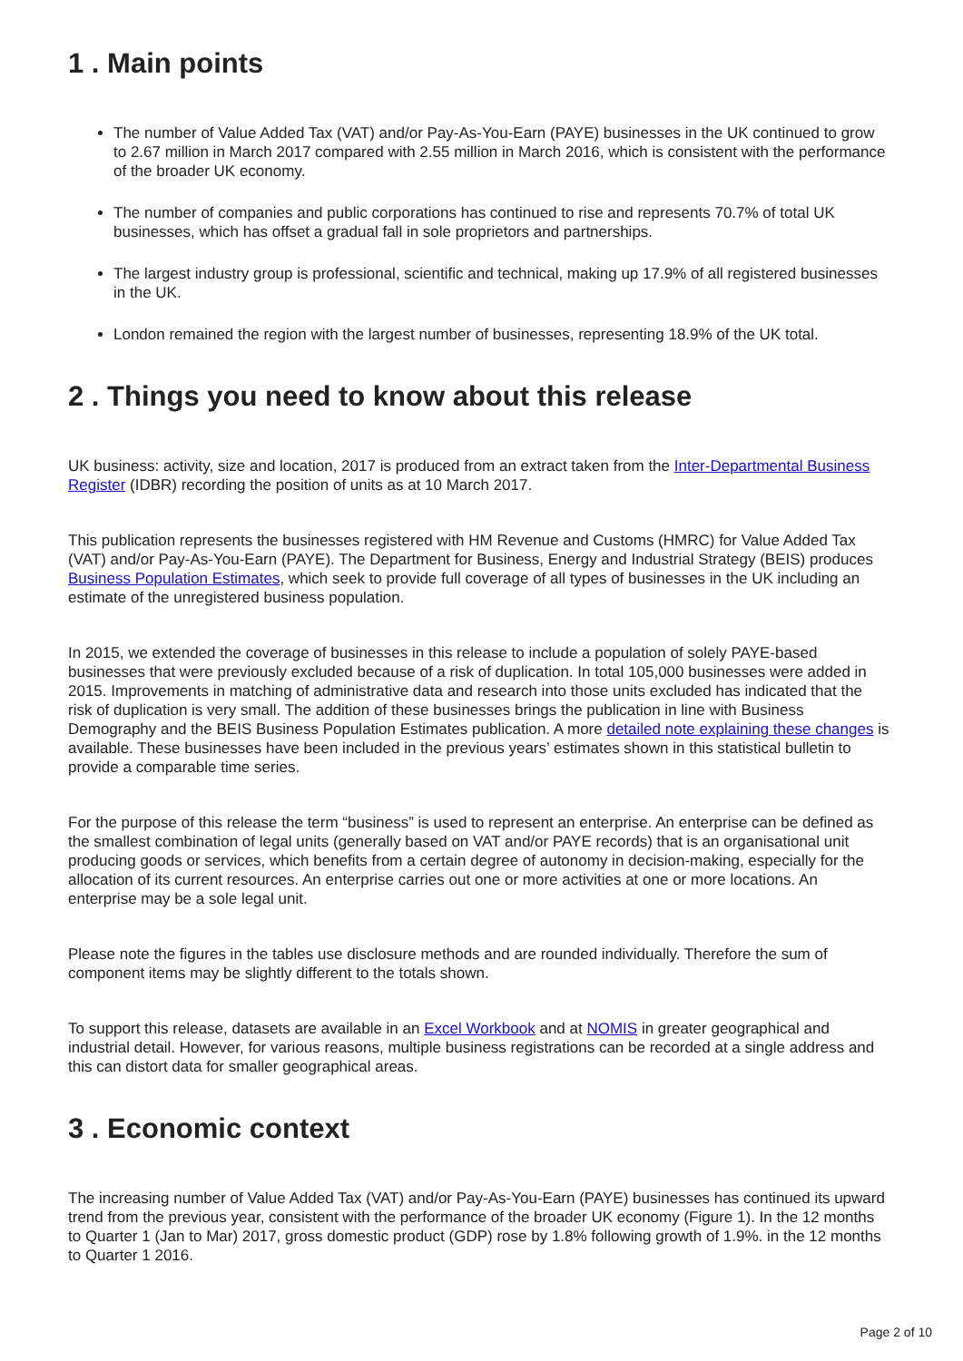1 . Main points
The number of Value Added Tax (VAT) and/or Pay-As-You-Earn (PAYE) businesses in the UK continued to grow to 2.67 million in March 2017 compared with 2.55 million in March 2016, which is consistent with the performance of the broader UK economy.
The number of companies and public corporations has continued to rise and represents 70.7% of total UK businesses, which has offset a gradual fall in sole proprietors and partnerships.
The largest industry group is professional, scientific and technical, making up 17.9% of all registered businesses in the UK.
London remained the region with the largest number of businesses, representing 18.9% of the UK total.
2 . Things you need to know about this release
UK business: activity, size and location, 2017 is produced from an extract taken from the Inter-Departmental Business Register (IDBR) recording the position of units as at 10 March 2017.
This publication represents the businesses registered with HM Revenue and Customs (HMRC) for Value Added Tax (VAT) and/or Pay-As-You-Earn (PAYE). The Department for Business, Energy and Industrial Strategy (BEIS) produces Business Population Estimates, which seek to provide full coverage of all types of businesses in the UK including an estimate of the unregistered business population.
In 2015, we extended the coverage of businesses in this release to include a population of solely PAYE-based businesses that were previously excluded because of a risk of duplication. In total 105,000 businesses were added in 2015. Improvements in matching of administrative data and research into those units excluded has indicated that the risk of duplication is very small. The addition of these businesses brings the publication in line with Business Demography and the BEIS Business Population Estimates publication. A more detailed note explaining these changes is available. These businesses have been included in the previous years’ estimates shown in this statistical bulletin to provide a comparable time series.
For the purpose of this release the term “business” is used to represent an enterprise. An enterprise can be defined as the smallest combination of legal units (generally based on VAT and/or PAYE records) that is an organisational unit producing goods or services, which benefits from a certain degree of autonomy in decision-making, especially for the allocation of its current resources. An enterprise carries out one or more activities at one or more locations. An enterprise may be a sole legal unit.
Please note the figures in the tables use disclosure methods and are rounded individually. Therefore the sum of component items may be slightly different to the totals shown.
To support this release, datasets are available in an Excel Workbook and at NOMIS in greater geographical and industrial detail. However, for various reasons, multiple business registrations can be recorded at a single address and this can distort data for smaller geographical areas.
3 . Economic context
The increasing number of Value Added Tax (VAT) and/or Pay-As-You-Earn (PAYE) businesses has continued its upward trend from the previous year, consistent with the performance of the broader UK economy (Figure 1). In the 12 months to Quarter 1 (Jan to Mar) 2017, gross domestic product (GDP) rose by 1.8% following growth of 1.9%. in the 12 months to Quarter 1 2016.
Page 2 of 10